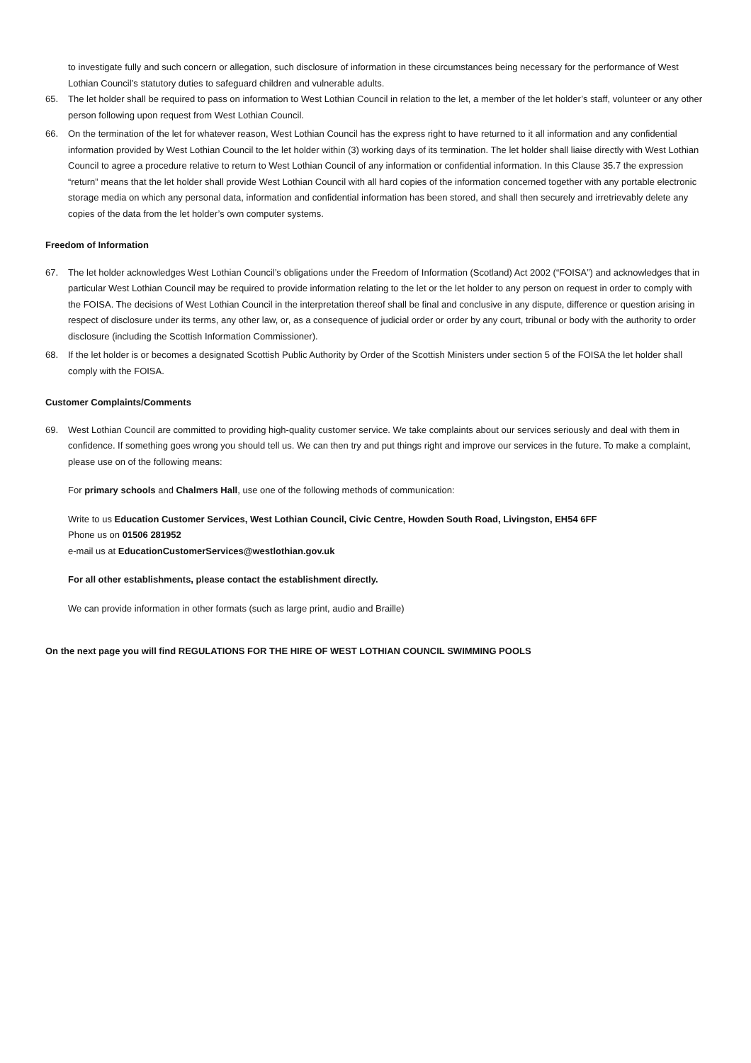to investigate fully and such concern or allegation, such disclosure of information in these circumstances being necessary for the performance of West Lothian Council’s statutory duties to safeguard children and vulnerable adults.
65. The let holder shall be required to pass on information to West Lothian Council in relation to the let, a member of the let holder’s staff, volunteer or any other person following upon request from West Lothian Council.
66. On the termination of the let for whatever reason, West Lothian Council has the express right to have returned to it all information and any confidential information provided by West Lothian Council to the let holder within (3) working days of its termination. The let holder shall liaise directly with West Lothian Council to agree a procedure relative to return to West Lothian Council of any information or confidential information. In this Clause 35.7 the expression “return” means that the let holder shall provide West Lothian Council with all hard copies of the information concerned together with any portable electronic storage media on which any personal data, information and confidential information has been stored, and shall then securely and irretrievably delete any copies of the data from the let holder’s own computer systems.
Freedom of Information
67. The let holder acknowledges West Lothian Council’s obligations under the Freedom of Information (Scotland) Act 2002 (“FOISA”) and acknowledges that in particular West Lothian Council may be required to provide information relating to the let or the let holder to any person on request in order to comply with the FOISA. The decisions of West Lothian Council in the interpretation thereof shall be final and conclusive in any dispute, difference or question arising in respect of disclosure under its terms, any other law, or, as a consequence of judicial order or order by any court, tribunal or body with the authority to order disclosure (including the Scottish Information Commissioner).
68. If the let holder is or becomes a designated Scottish Public Authority by Order of the Scottish Ministers under section 5 of the FOISA the let holder shall comply with the FOISA.
Customer Complaints/Comments
69. West Lothian Council are committed to providing high-quality customer service. We take complaints about our services seriously and deal with them in confidence. If something goes wrong you should tell us. We can then try and put things right and improve our services in the future. To make a complaint, please use on of the following means:
For primary schools and Chalmers Hall, use one of the following methods of communication:
Write to us Education Customer Services, West Lothian Council, Civic Centre, Howden South Road, Livingston, EH54 6FF
Phone us on 01506 281952
e-mail us at EducationCustomerServices@westlothian.gov.uk
For all other establishments, please contact the establishment directly.
We can provide information in other formats (such as large print, audio and Braille)
On the next page you will find REGULATIONS FOR THE HIRE OF WEST LOTHIAN COUNCIL SWIMMING POOLS